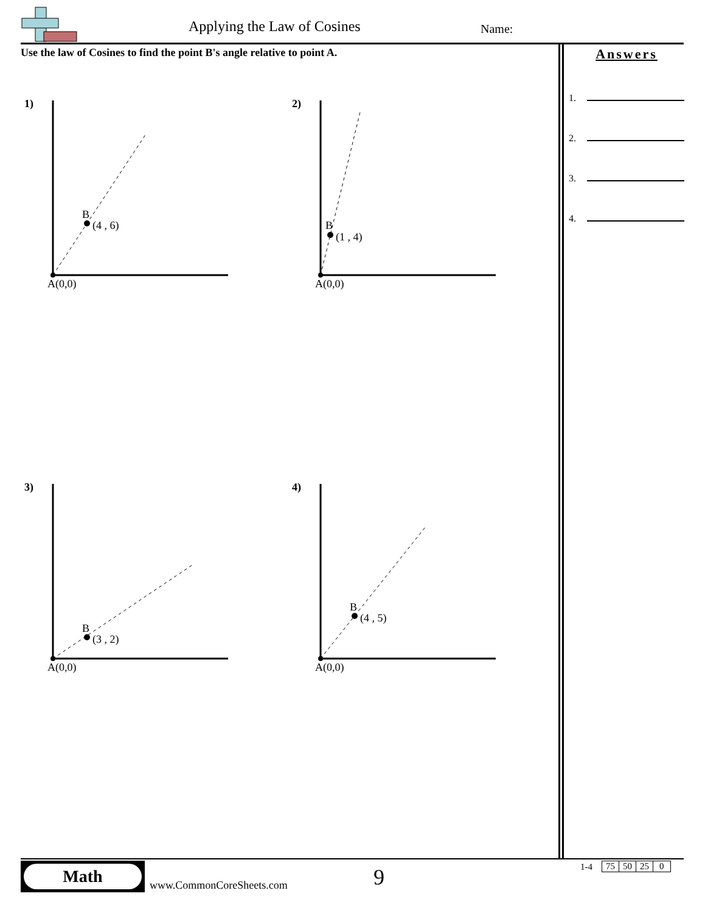Applying the Law of Cosines Name:
Use the law of Cosines to find the point B's angle relative to point A.
Answers
1.
2.
3.
4.
1)
B
(4 , 6)
A(0,0)
2)
B
(1 , 4)
A(0,0)
3)
B
(3 , 2)
A(0,0)
4)
B
(4 , 5)
A(0,0)
Math
www.CommonCoreSheets.com 9 1-4
| 75 | 50 | 25 | 0 |